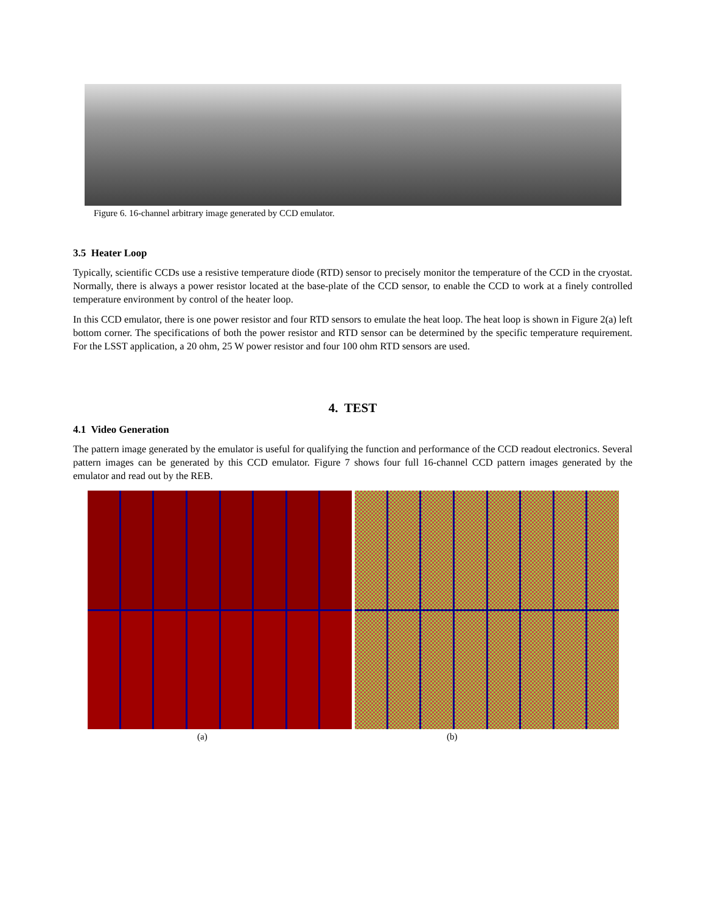Figure 6. 16-channel arbitrary image generated by CCD emulator.
3.5 Heater Loop
Typically, scientific CCDs use a resistive temperature diode (RTD) sensor to precisely monitor the temperature of the CCD in the cryostat. Normally, there is always a power resistor located at the base-plate of the CCD sensor, to enable the CCD to work at a finely controlled temperature environment by control of the heater loop.
In this CCD emulator, there is one power resistor and four RTD sensors to emulate the heat loop. The heat loop is shown in Figure 2(a) left bottom corner. The specifications of both the power resistor and RTD sensor can be determined by the specific temperature requirement. For the LSST application, a 20 ohm, 25 W power resistor and four 100 ohm RTD sensors are used.
4. TEST
4.1 Video Generation
The pattern image generated by the emulator is useful for qualifying the function and performance of the CCD readout electronics. Several pattern images can be generated by this CCD emulator. Figure 7 shows four full 16-channel CCD pattern images generated by the emulator and read out by the REB.
(a) (b)